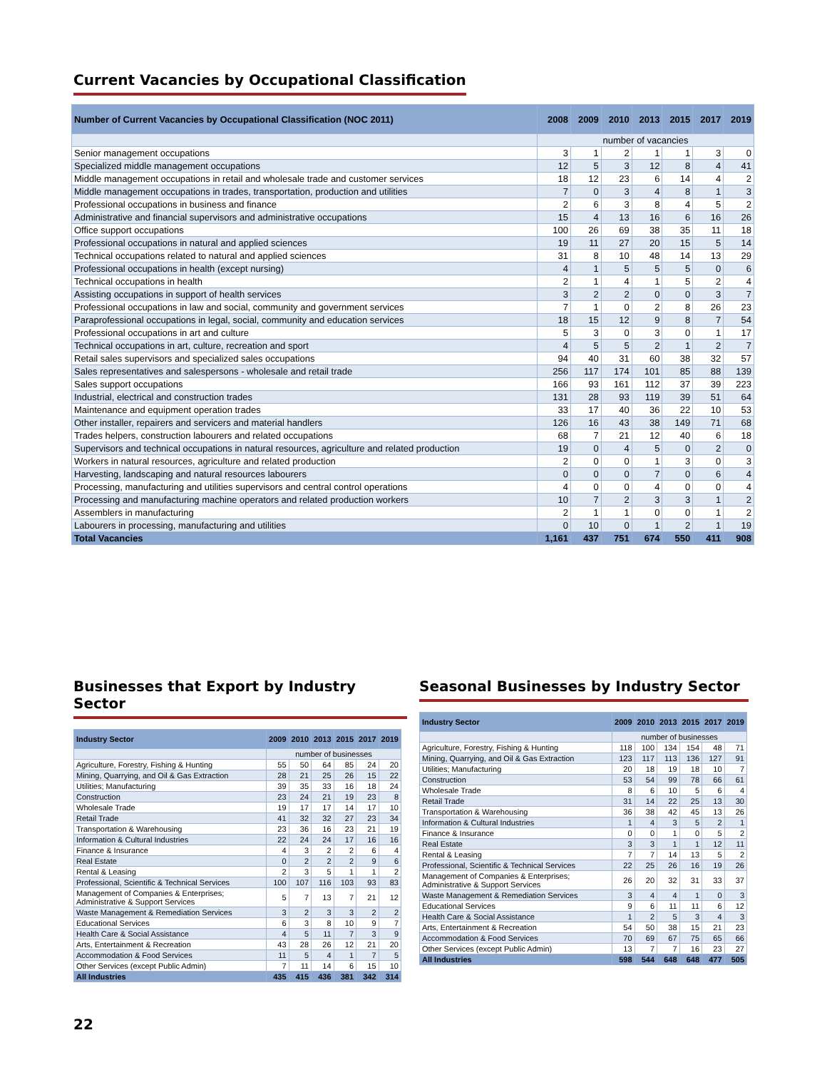Current Vacancies by Occupational Classification
| Number of Current Vacancies by Occupational Classification (NOC 2011) | 2008 | 2009 | 2010 | 2013 | 2015 | 2017 | 2019 |
| --- | --- | --- | --- | --- | --- | --- | --- |
| | number of vacancies | | | | | | |
| Senior management occupations | 3 | 1 | 2 | 1 | 1 | 3 | 0 |
| Specialized middle management occupations | 12 | 5 | 3 | 12 | 8 | 4 | 41 |
| Middle management occupations in retail and wholesale trade and customer services | 18 | 12 | 23 | 6 | 14 | 4 | 2 |
| Middle management occupations in trades, transportation, production and utilities | 7 | 0 | 3 | 4 | 8 | 1 | 3 |
| Professional occupations in business and finance | 2 | 6 | 3 | 8 | 4 | 5 | 2 |
| Administrative and financial supervisors and administrative occupations | 15 | 4 | 13 | 16 | 6 | 16 | 26 |
| Office support occupations | 100 | 26 | 69 | 38 | 35 | 11 | 18 |
| Professional occupations in natural and applied sciences | 19 | 11 | 27 | 20 | 15 | 5 | 14 |
| Technical occupations related to natural and applied sciences | 31 | 8 | 10 | 48 | 14 | 13 | 29 |
| Professional occupations in health (except nursing) | 4 | 1 | 5 | 5 | 5 | 0 | 6 |
| Technical occupations in health | 2 | 1 | 4 | 1 | 5 | 2 | 4 |
| Assisting occupations in support of health services | 3 | 2 | 2 | 0 | 0 | 3 | 7 |
| Professional occupations in law and social, community and government services | 7 | 1 | 0 | 2 | 8 | 26 | 23 |
| Paraprofessional occupations in legal, social, community and education services | 18 | 15 | 12 | 9 | 8 | 7 | 54 |
| Professional occupations in art and culture | 5 | 3 | 0 | 3 | 0 | 1 | 17 |
| Technical occupations in art, culture, recreation and sport | 4 | 5 | 5 | 2 | 1 | 2 | 7 |
| Retail sales supervisors and specialized sales occupations | 94 | 40 | 31 | 60 | 38 | 32 | 57 |
| Sales representatives and salespersons - wholesale and retail trade | 256 | 117 | 174 | 101 | 85 | 88 | 139 |
| Sales support occupations | 166 | 93 | 161 | 112 | 37 | 39 | 223 |
| Industrial, electrical and construction trades | 131 | 28 | 93 | 119 | 39 | 51 | 64 |
| Maintenance and equipment operation trades | 33 | 17 | 40 | 36 | 22 | 10 | 53 |
| Other installer, repairers and servicers and material handlers | 126 | 16 | 43 | 38 | 149 | 71 | 68 |
| Trades helpers, construction labourers and related occupations | 68 | 7 | 21 | 12 | 40 | 6 | 18 |
| Supervisors and technical occupations in natural resources, agriculture and related production | 19 | 0 | 4 | 5 | 0 | 2 | 0 |
| Workers in natural resources, agriculture and related production | 2 | 0 | 0 | 1 | 3 | 0 | 3 |
| Harvesting, landscaping and natural resources labourers | 0 | 0 | 0 | 7 | 0 | 6 | 4 |
| Processing, manufacturing and utilities supervisors and central control operations | 4 | 0 | 0 | 4 | 0 | 0 | 4 |
| Processing and manufacturing machine operators and related production workers | 10 | 7 | 2 | 3 | 3 | 1 | 2 |
| Assemblers in manufacturing | 2 | 1 | 1 | 0 | 0 | 1 | 2 |
| Labourers in processing, manufacturing and utilities | 0 | 10 | 0 | 1 | 2 | 1 | 19 |
| Total Vacancies | 1,161 | 437 | 751 | 674 | 550 | 411 | 908 |
Businesses that Export by Industry Sector
| Industry Sector | 2009 | 2010 | 2013 | 2015 | 2017 | 2019 |
| --- | --- | --- | --- | --- | --- | --- |
| | number of businesses | | | | | |
| Agriculture, Forestry, Fishing & Hunting | 55 | 50 | 64 | 85 | 24 | 20 |
| Mining, Quarrying, and Oil & Gas Extraction | 28 | 21 | 25 | 26 | 15 | 22 |
| Utilities; Manufacturing | 39 | 35 | 33 | 16 | 18 | 24 |
| Construction | 23 | 24 | 21 | 19 | 23 | 8 |
| Wholesale Trade | 19 | 17 | 17 | 14 | 17 | 10 |
| Retail Trade | 41 | 32 | 32 | 27 | 23 | 34 |
| Transportation & Warehousing | 23 | 36 | 16 | 23 | 21 | 19 |
| Information & Cultural Industries | 22 | 24 | 24 | 17 | 16 | 16 |
| Finance & Insurance | 4 | 3 | 2 | 2 | 6 | 4 |
| Real Estate | 0 | 2 | 2 | 2 | 9 | 6 |
| Rental & Leasing | 2 | 3 | 5 | 1 | 1 | 2 |
| Professional, Scientific & Technical Services | 100 | 107 | 116 | 103 | 93 | 83 |
| Management of Companies & Enterprises; Administrative & Support Services | 5 | 7 | 13 | 7 | 21 | 12 |
| Waste Management & Remediation Services | 3 | 2 | 3 | 3 | 2 | 2 |
| Educational Services | 6 | 3 | 8 | 10 | 9 | 7 |
| Health Care & Social Assistance | 4 | 5 | 11 | 7 | 3 | 9 |
| Arts, Entertainment & Recreation | 43 | 28 | 26 | 12 | 21 | 20 |
| Accommodation & Food Services | 11 | 5 | 4 | 1 | 7 | 5 |
| Other Services (except Public Admin) | 7 | 11 | 14 | 6 | 15 | 10 |
| All Industries | 435 | 415 | 436 | 381 | 342 | 314 |
Seasonal Businesses by Industry Sector
| Industry Sector | 2009 | 2010 | 2013 | 2015 | 2017 | 2019 |
| --- | --- | --- | --- | --- | --- | --- |
| | number of businesses | | | | | |
| Agriculture, Forestry, Fishing & Hunting | 118 | 100 | 134 | 154 | 48 | 71 |
| Mining, Quarrying, and Oil & Gas Extraction | 123 | 117 | 113 | 136 | 127 | 91 |
| Utilities; Manufacturing | 20 | 18 | 19 | 18 | 10 | 7 |
| Construction | 53 | 54 | 99 | 78 | 66 | 61 |
| Wholesale Trade | 8 | 6 | 10 | 5 | 6 | 4 |
| Retail Trade | 31 | 14 | 22 | 25 | 13 | 30 |
| Transportation & Warehousing | 36 | 38 | 42 | 45 | 13 | 26 |
| Information & Cultural Industries | 1 | 4 | 3 | 5 | 2 | 1 |
| Finance & Insurance | 0 | 0 | 1 | 0 | 5 | 2 |
| Real Estate | 3 | 3 | 1 | 1 | 12 | 11 |
| Rental & Leasing | 7 | 7 | 14 | 13 | 5 | 2 |
| Professional, Scientific & Technical Services | 22 | 25 | 26 | 16 | 19 | 26 |
| Management of Companies & Enterprises; Administrative & Support Services | 26 | 20 | 32 | 31 | 33 | 37 |
| Waste Management & Remediation Services | 3 | 4 | 4 | 1 | 0 | 3 |
| Educational Services | 9 | 6 | 11 | 11 | 6 | 12 |
| Health Care & Social Assistance | 1 | 2 | 5 | 3 | 4 | 3 |
| Arts, Entertainment & Recreation | 54 | 50 | 38 | 15 | 21 | 23 |
| Accommodation & Food Services | 70 | 69 | 67 | 75 | 65 | 66 |
| Other Services (except Public Admin) | 13 | 7 | 7 | 16 | 23 | 27 |
| All Industries | 598 | 544 | 648 | 648 | 477 | 505 |
22